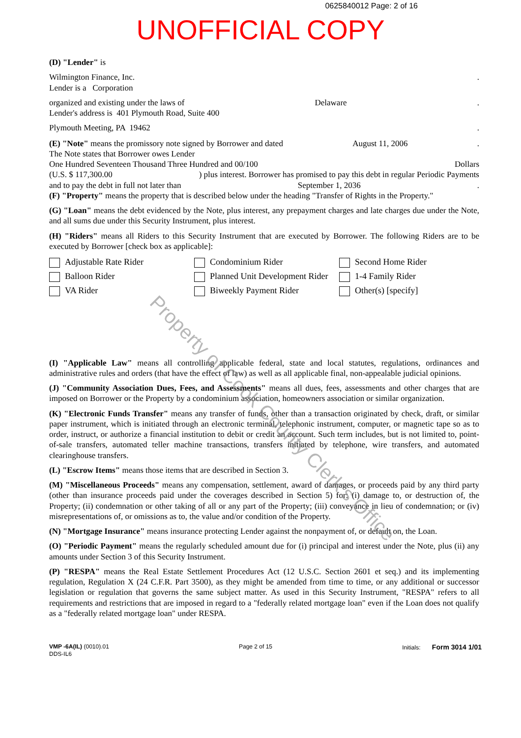0625840012 Page: 2 of 16
UNOFFICIAL COPY
(D) "Lender" is
Wilmington Finance, Inc..
Lender is a Corporation
organized and existing under the laws of Delaware.
Lender's address is 401 Plymouth Road, Suite 400
Plymouth Meeting, PA 19462.
(E) "Note" means the promissory note signed by Borrower and dated August 11, 2006.
The Note states that Borrower owes Lender
One Hundred Seventeen Thousand Three Hundred and 00/100 Dollars
(U.S. $ 117,300.00) plus interest. Borrower has promised to pay this debt in regular Periodic Payments
and to pay the debt in full not later than September 1, 2036.
(F) "Property" means the property that is described below under the heading "Transfer of Rights in the Property."
(G) "Loan" means the debt evidenced by the Note, plus interest, any prepayment charges and late charges due under the Note, and all sums due under this Security Instrument, plus interest.
(H) "Riders" means all Riders to this Security Instrument that are executed by Borrower. The following Riders are to be executed by Borrower [check box as applicable]:
Adjustable Rate Rider
Condominium Rider
Second Home Rider
Balloon Rider
Planned Unit Development Rider
1-4 Family Rider
VA Rider
Biweekly Payment Rider
Other(s) [specify]
(I) "Applicable Law" means all controlling applicable federal, state and local statutes, regulations, ordinances and administrative rules and orders (that have the effect of law) as well as all applicable final, non-appealable judicial opinions.
(J) "Community Association Dues, Fees, and Assessments" means all dues, fees, assessments and other charges that are imposed on Borrower or the Property by a condominium association, homeowners association or similar organization.
(K) "Electronic Funds Transfer" means any transfer of funds, other than a transaction originated by check, draft, or similar paper instrument, which is initiated through an electronic terminal, telephonic instrument, computer, or magnetic tape so as to order, instruct, or authorize a financial institution to debit or credit an account. Such term includes, but is not limited to, point-of-sale transfers, automated teller machine transactions, transfers initiated by telephone, wire transfers, and automated clearinghouse transfers.
(L) "Escrow Items" means those items that are described in Section 3.
(M) "Miscellaneous Proceeds" means any compensation, settlement, award of damages, or proceeds paid by any third party (other than insurance proceeds paid under the coverages described in Section 5) for: (i) damage to, or destruction of, the Property; (ii) condemnation or other taking of all or any part of the Property; (iii) conveyance in lieu of condemnation; or (iv) misrepresentations of, or omissions as to, the value and/or condition of the Property.
(N) "Mortgage Insurance" means insurance protecting Lender against the nonpayment of, or default on, the Loan.
(O) "Periodic Payment" means the regularly scheduled amount due for (i) principal and interest under the Note, plus (ii) any amounts under Section 3 of this Security Instrument.
(P) "RESPA" means the Real Estate Settlement Procedures Act (12 U.S.C. Section 2601 et seq.) and its implementing regulation, Regulation X (24 C.F.R. Part 3500), as they might be amended from time to time, or any additional or successor legislation or regulation that governs the same subject matter. As used in this Security Instrument, "RESPA" refers to all requirements and restrictions that are imposed in regard to a "federally related mortgage loan" even if the Loan does not qualify as a "federally related mortgage loan" under RESPA.
VMP -6A(IL) (0010).01
DDS-IL6
Page 2 of 15 Initials: Form 3014 1/01
Property of Cook County Clerk's Office